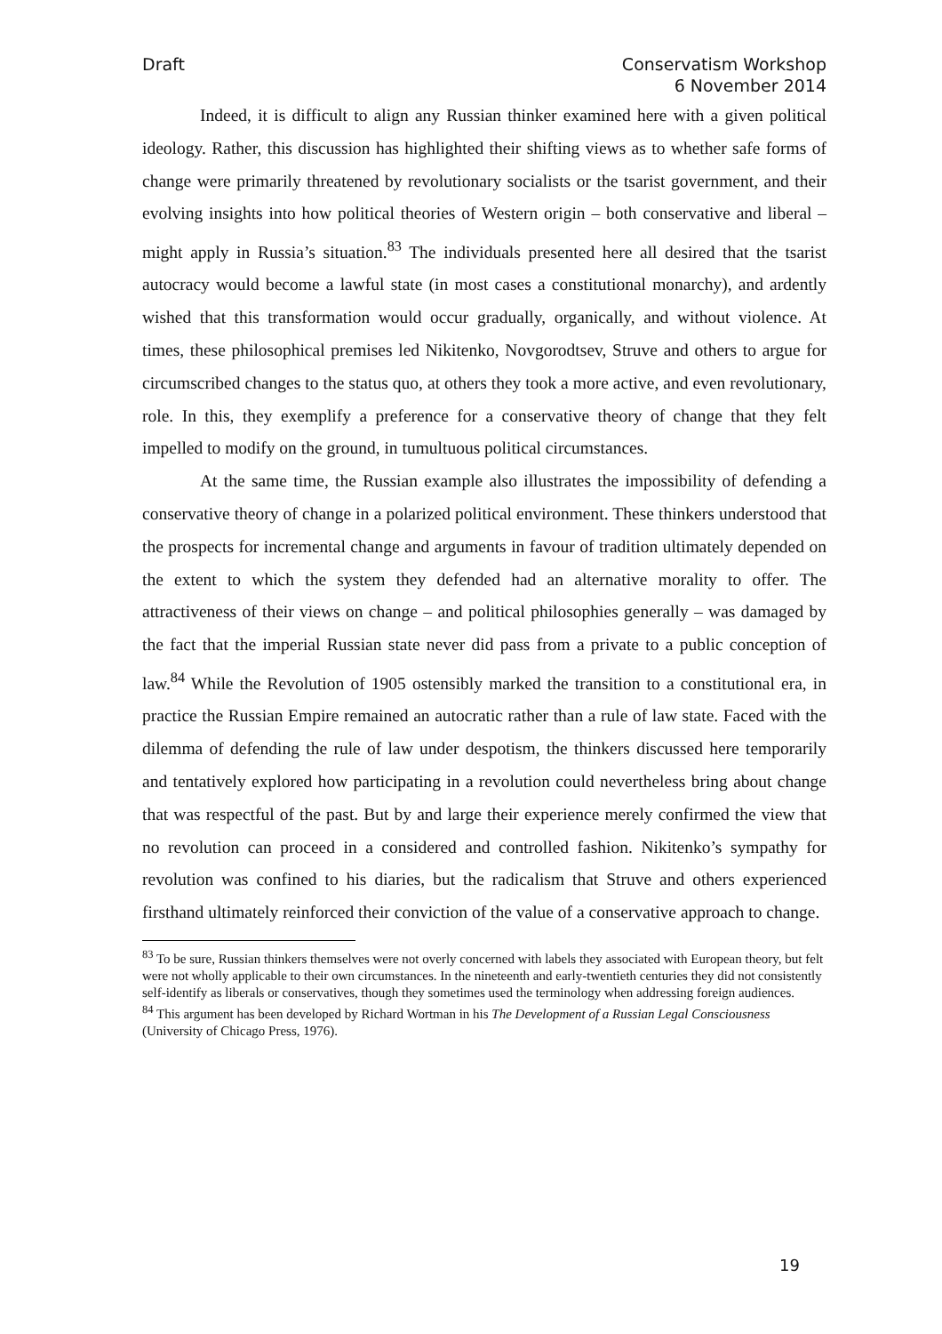Draft Conservatism Workshop
6 November 2014
Indeed, it is difficult to align any Russian thinker examined here with a given political ideology. Rather, this discussion has highlighted their shifting views as to whether safe forms of change were primarily threatened by revolutionary socialists or the tsarist government, and their evolving insights into how political theories of Western origin – both conservative and liberal – might apply in Russia’s situation.<sup>83</sup> The individuals presented here all desired that the tsarist autocracy would become a lawful state (in most cases a constitutional monarchy), and ardently wished that this transformation would occur gradually, organically, and without violence. At times, these philosophical premises led Nikitenko, Novgorodtsev, Struve and others to argue for circumscribed changes to the status quo, at others they took a more active, and even revolutionary, role. In this, they exemplify a preference for a conservative theory of change that they felt impelled to modify on the ground, in tumultuous political circumstances.
At the same time, the Russian example also illustrates the impossibility of defending a conservative theory of change in a polarized political environment. These thinkers understood that the prospects for incremental change and arguments in favour of tradition ultimately depended on the extent to which the system they defended had an alternative morality to offer. The attractiveness of their views on change – and political philosophies generally – was damaged by the fact that the imperial Russian state never did pass from a private to a public conception of law.<sup>84</sup> While the Revolution of 1905 ostensibly marked the transition to a constitutional era, in practice the Russian Empire remained an autocratic rather than a rule of law state. Faced with the dilemma of defending the rule of law under despotism, the thinkers discussed here temporarily and tentatively explored how participating in a revolution could nevertheless bring about change that was respectful of the past. But by and large their experience merely confirmed the view that no revolution can proceed in a considered and controlled fashion. Nikitenko’s sympathy for revolution was confined to his diaries, but the radicalism that Struve and others experienced firsthand ultimately reinforced their conviction of the value of a conservative approach to change.
<sup>83</sup> To be sure, Russian thinkers themselves were not overly concerned with labels they associated with European theory, but felt were not wholly applicable to their own circumstances. In the nineteenth and early-twentieth centuries they did not consistently self-identify as liberals or conservatives, though they sometimes used the terminology when addressing foreign audiences.
<sup>84</sup> This argument has been developed by Richard Wortman in his The Development of a Russian Legal Consciousness (University of Chicago Press, 1976).
19